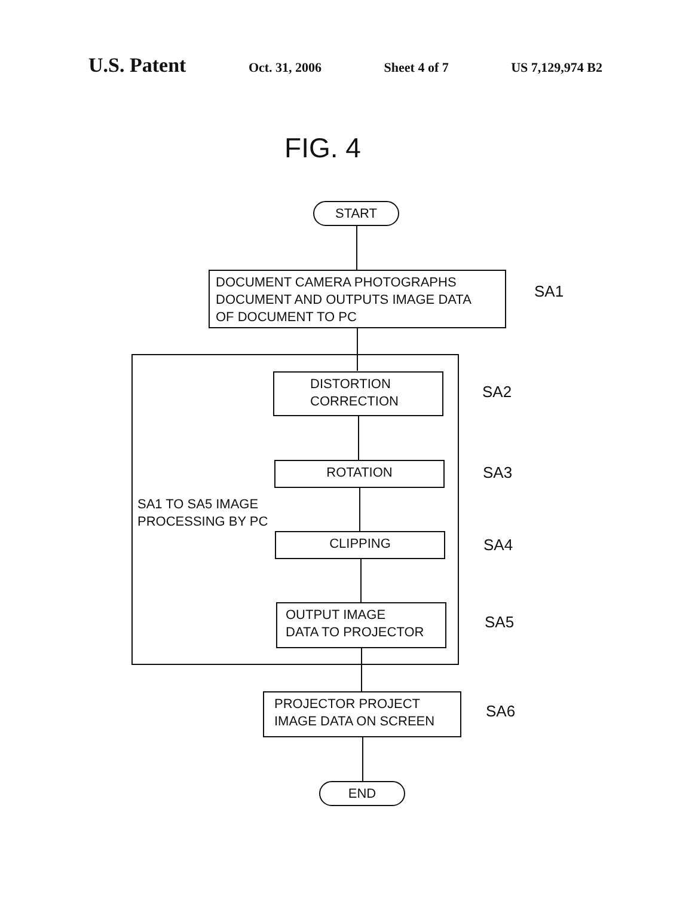U.S. Patent Oct. 31, 2006 Sheet 4 of 7 US 7,129,974 B2
FIG. 4
START
DOCUMENT CAMERA PHOTOGRAPHS
DOCUMENT AND OUTPUTS IMAGE DATA
OF DOCUMENT TO PC
SA1
DISTORTION
CORRECTION
SA2
ROTATION SA3
SA1 TO SA5 IMAGE
PROCESSING BY PC
CLIPPING SA4
OUTPUT IMAGE
DATA TO PROJECTOR
SA5
PROJECTOR PROJECT
IMAGE DATA ON SCREEN
SA6
END